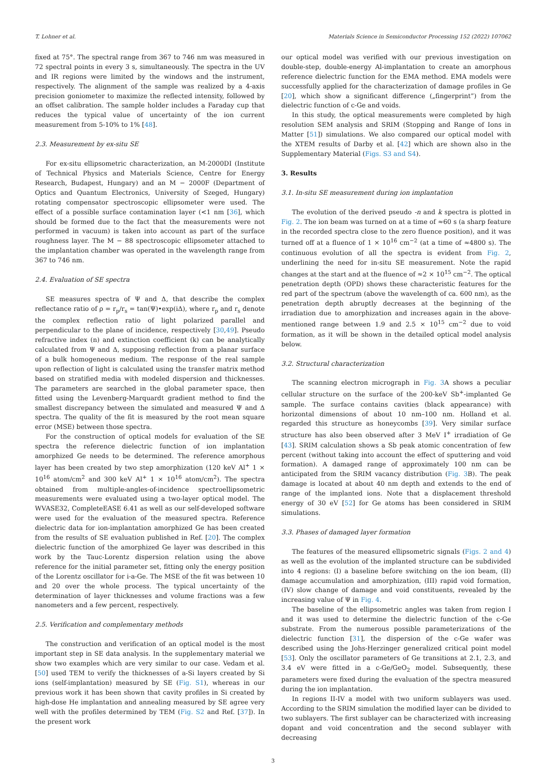T. Lohner et al. Materials Science in Semiconductor Processing 152 (2022) 107062
fixed at 75°. The spectral range from 367 to 746 nm was measured in 72 spectral points in every 3 s, simultaneously. The spectra in the UV and IR regions were limited by the windows and the instrument, respectively. The alignment of the sample was realized by a 4-axis precision goniometer to maximize the reflected intensity, followed by an offset calibration. The sample holder includes a Faraday cup that reduces the typical value of uncertainty of the ion current measurement from 5-10% to 1% [48].
2.3. Measurement by ex-situ SE
For ex-situ ellipsometric characterization, an M-2000DI (Institute of Technical Physics and Materials Science, Centre for Energy Research, Budapest, Hungary) and an M − 2000F (Department of Optics and Quantum Electronics, University of Szeged, Hungary) rotating compensator spectroscopic ellipsometer were used. The effect of a possible surface contamination layer (<1 nm [36], which should be formed due to the fact that the measurements were not performed in vacuum) is taken into account as part of the surface roughness layer. The M − 88 spectroscopic ellipsometer attached to the implantation chamber was operated in the wavelength range from 367 to 746 nm.
2.4. Evaluation of SE spectra
SE measures spectra of Ψ and Δ, that describe the complex reflectance ratio of ρ = r<sub>p</sub>/r<sub>s</sub> = tan(Ψ)•exp(iΔ), where r<sub>p</sub> and r<sub>s</sub> denote the complex reflection ratio of light polarized parallel and perpendicular to the plane of incidence, respectively [30,49]. Pseudo refractive index (n) and extinction coefficient (k) can be analytically calculated from Ψ and Δ, supposing reflection from a planar surface of a bulk homogeneous medium. The response of the real sample upon reflection of light is calculated using the transfer matrix method based on stratified media with modeled dispersion and thicknesses. The parameters are searched in the global parameter space, then fitted using the Levenberg-Marquardt gradient method to find the smallest discrepancy between the simulated and measured Ψ and Δ spectra. The quality of the fit is measured by the root mean square error (MSE) between those spectra.
For the construction of optical models for evaluation of the SE spectra the reference dielectric function of ion implantation amorphized Ge needs to be determined. The reference amorphous layer has been created by two step amorphization (120 keV Al<sup>+</sup> 1 × 10<sup>16</sup> atom/cm<sup>2</sup> and 300 keV Al<sup>+</sup> 1 × 10<sup>16</sup> atom/cm<sup>2</sup>). The spectra obtained from multiple-angles-of-incidence spectroellipsometric measurements were evaluated using a two-layer optical model. The WVASE32, CompleteEASE 6.41 as well as our self-developed software were used for the evaluation of the measured spectra. Reference dielectric data for ion-implantation amorphized Ge has been created from the results of SE evaluation published in Ref. [20]. The complex dielectric function of the amorphized Ge layer was described in this work by the Tauc-Lorentz dispersion relation using the above reference for the initial parameter set, fitting only the energy position of the Lorentz oscillator for i-a-Ge. The MSE of the fit was between 10 and 20 over the whole process. The typical uncertainty of the determination of layer thicknesses and volume fractions was a few nanometers and a few percent, respectively.
2.5. Verification and complementary methods
The construction and verification of an optical model is the most important step in SE data analysis. In the supplementary material we show two examples which are very similar to our case. Vedam et al. [50] used TEM to verify the thicknesses of a-Si layers created by Si ions (self-implantation) measured by SE (Fig. S1), whereas in our previous work it has been shown that cavity profiles in Si created by high-dose He implantation and annealing measured by SE agree very well with the profiles determined by TEM (Fig. S2 and Ref. [37]). In the present work
our optical model was verified with our previous investigation on double-step, double-energy Al-implantation to create an amorphous reference dielectric function for the EMA method. EMA models were successfully applied for the characterization of damage profiles in Ge [20], which show a significant difference („fingerprint”) from the dielectric function of c-Ge and voids.
In this study, the optical measurements were completed by high resolution SEM analysis and SRIM (Stopping and Range of Ions in Matter [51]) simulations. We also compared our optical model with the XTEM results of Darby et al. [42] which are shown also in the Supplementary Material (Figs. S3 and S4).
3. Results
3.1. In-situ SE measurement during ion implantation
The evolution of the derived pseudo -n and k spectra is plotted in Fig. 2. The ion beam was turned on at a time of ≈60 s (a sharp feature in the recorded spectra close to the zero fluence position), and it was turned off at a fluence of 1 × 10<sup>16</sup> cm<sup>−2</sup> (at a time of ≈4800 s). The continuous evolution of all the spectra is evident from Fig. 2, underlining the need for in-situ SE measurement. Note the rapid changes at the start and at the fluence of ≈2 × 10<sup>15</sup> cm<sup>−2</sup>. The optical penetration depth (OPD) shows these characteristic features for the red part of the spectrum (above the wavelength of ca. 600 nm), as the penetration depth abruptly decreases at the beginning of the irradiation due to amorphization and increases again in the above-mentioned range between 1.9 and 2.5 × 10<sup>15</sup> cm<sup>−2</sup> due to void formation, as it will be shown in the detailed optical model analysis below.
3.2. Structural characterization
The scanning electron micrograph in Fig. 3 A shows a peculiar cellular structure on the surface of the 200-keV Sb<sup>+</sup>-implanted Ge sample. The surface contains cavities (black appearance) with horizontal dimensions of about 10 nm–100 nm. Holland et al. regarded this structure as honeycombs [39]. Very similar surface structure has also been observed after 3 MeV I<sup>+</sup> irradiation of Ge [43]. SRIM calculation shows a Sb peak atomic concentration of few percent (without taking into account the effect of sputtering and void formation). A damaged range of approximately 100 nm can be anticipated from the SRIM vacancy distribution (Fig. 3 B). The peak damage is located at about 40 nm depth and extends to the end of range of the implanted ions. Note that a displacement threshold energy of 30 eV [52] for Ge atoms has been considered in SRIM simulations.
3.3. Phases of damaged layer formation
The features of the measured ellipsometric signals (Figs. 2 and 4) as well as the evolution of the implanted structure can be subdivided into 4 regions: (I) a baseline before switching on the ion beam, (II) damage accumulation and amorphization, (III) rapid void formation, (IV) slow change of damage and void constituents, revealed by the increasing value of Ψ in Fig. 4.
The baseline of the ellipsometric angles was taken from region I and it was used to determine the dielectric function of the c-Ge substrate. From the numerous possible parameterizations of the dielectric function [31], the dispersion of the c-Ge wafer was described using the Johs-Herzinger generalized critical point model [53]. Only the oscillator parameters of Ge transitions at 2.1, 2.3, and 3.4 eV were fitted in a c-Ge/GeO<sub>2</sub> model. Subsequently, these parameters were fixed during the evaluation of the spectra measured during the ion implantation.
In regions II-IV a model with two uniform sublayers was used. According to the SRIM simulation the modified layer can be divided to two sublayers. The first sublayer can be characterized with increasing dopant and void concentration and the second sublayer with decreasing
3